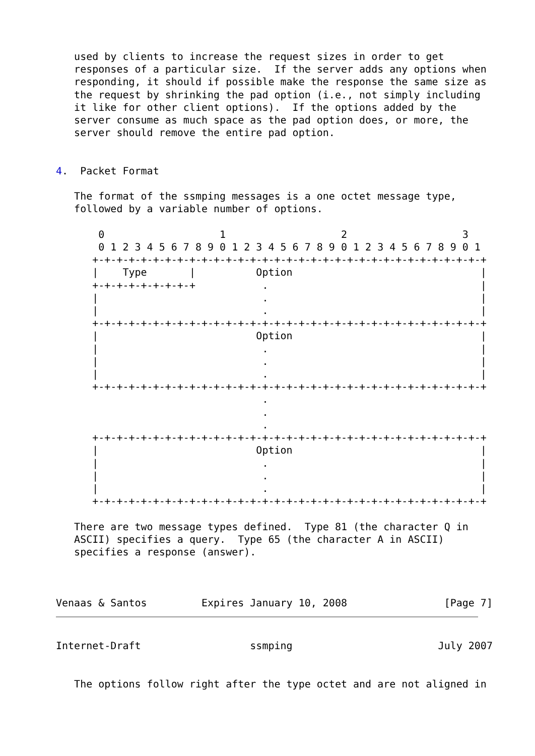used by clients to increase the request sizes in order to get
   responses of a particular size.  If the server adds any options when
   responding, it should if possible make the response the same size as
   the request by shrinking the pad option (i.e., not simply including
   it like for other client options).  If the options added by the
   server consume as much space as the pad option does, or more, the
   server should remove the entire pad option.


4.  Packet Format

   The format of the ssmping messages is a one octet message type,
   followed by a variable number of options.

       0                   1                   2                   3
       0 1 2 3 4 5 6 7 8 9 0 1 2 3 4 5 6 7 8 9 0 1 2 3 4 5 6 7 8 9 0 1
      +-+-+-+-+-+-+-+-+-+-+-+-+-+-+-+-+-+-+-+-+-+-+-+-+-+-+-+-+-+-+-+-+
      |    Type       |          Option                               |
      +-+-+-+-+-+-+-+-+           .                                   |
      |                           .                                   |
      |                           .                                   |
      +-+-+-+-+-+-+-+-+-+-+-+-+-+-+-+-+-+-+-+-+-+-+-+-+-+-+-+-+-+-+-+-+
      |                          Option                               |
      |                           .                                   |
      |                           .                                   |
      |                           .                                   |
      +-+-+-+-+-+-+-+-+-+-+-+-+-+-+-+-+-+-+-+-+-+-+-+-+-+-+-+-+-+-+-+-+
                                  .
                                  .
                                  .
      +-+-+-+-+-+-+-+-+-+-+-+-+-+-+-+-+-+-+-+-+-+-+-+-+-+-+-+-+-+-+-+-+
      |                          Option                               |
      |                           .                                   |
      |                           .                                   |
      |                           .                                   |
      +-+-+-+-+-+-+-+-+-+-+-+-+-+-+-+-+-+-+-+-+-+-+-+-+-+-+-+-+-+-+-+-+

   There are two message types defined.  Type 81 (the character Q in
   ASCII) specifies a query.  Type 65 (the character A in ASCII)
   specifies a response (answer).



Venaas & Santos         Expires January 10, 2008                [Page 7]
Internet-Draft                  ssmping                        July 2007


   The options follow right after the type octet and are not aligned in